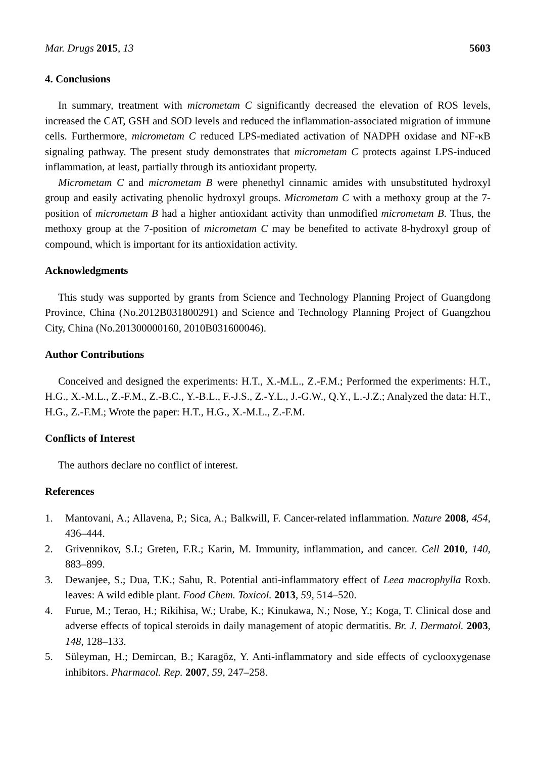Mar. Drugs 2015, 13 5603
4. Conclusions
In summary, treatment with micrometam C significantly decreased the elevation of ROS levels, increased the CAT, GSH and SOD levels and reduced the inflammation-associated migration of immune cells. Furthermore, micrometam C reduced LPS-mediated activation of NADPH oxidase and NF-κB signaling pathway. The present study demonstrates that micrometam C protects against LPS-induced inflammation, at least, partially through its antioxidant property.
Micrometam C and micrometam B were phenethyl cinnamic amides with unsubstituted hydroxyl group and easily activating phenolic hydroxyl groups. Micrometam C with a methoxy group at the 7-position of micrometam B had a higher antioxidant activity than unmodified micrometam B. Thus, the methoxy group at the 7-position of micrometam C may be benefited to activate 8-hydroxyl group of compound, which is important for its antioxidation activity.
Acknowledgments
This study was supported by grants from Science and Technology Planning Project of Guangdong Province, China (No.2012B031800291) and Science and Technology Planning Project of Guangzhou City, China (No.201300000160, 2010B031600046).
Author Contributions
Conceived and designed the experiments: H.T., X.-M.L., Z.-F.M.; Performed the experiments: H.T., H.G., X.-M.L., Z.-F.M., Z.-B.C., Y.-B.L., F.-J.S., Z.-Y.L., J.-G.W., Q.Y., L.-J.Z.; Analyzed the data: H.T., H.G., Z.-F.M.; Wrote the paper: H.T., H.G., X.-M.L., Z.-F.M.
Conflicts of Interest
The authors declare no conflict of interest.
References
1. Mantovani, A.; Allavena, P.; Sica, A.; Balkwill, F. Cancer-related inflammation. Nature 2008, 454, 436–444.
2. Grivennikov, S.I.; Greten, F.R.; Karin, M. Immunity, inflammation, and cancer. Cell 2010, 140, 883–899.
3. Dewanjee, S.; Dua, T.K.; Sahu, R. Potential anti-inflammatory effect of Leea macrophylla Roxb. leaves: A wild edible plant. Food Chem. Toxicol. 2013, 59, 514–520.
4. Furue, M.; Terao, H.; Rikihisa, W.; Urabe, K.; Kinukawa, N.; Nose, Y.; Koga, T. Clinical dose and adverse effects of topical steroids in daily management of atopic dermatitis. Br. J. Dermatol. 2003, 148, 128–133.
5. Süleyman, H.; Demircan, B.; Karagöz, Y. Anti-inflammatory and side effects of cyclooxygenase inhibitors. Pharmacol. Rep. 2007, 59, 247–258.